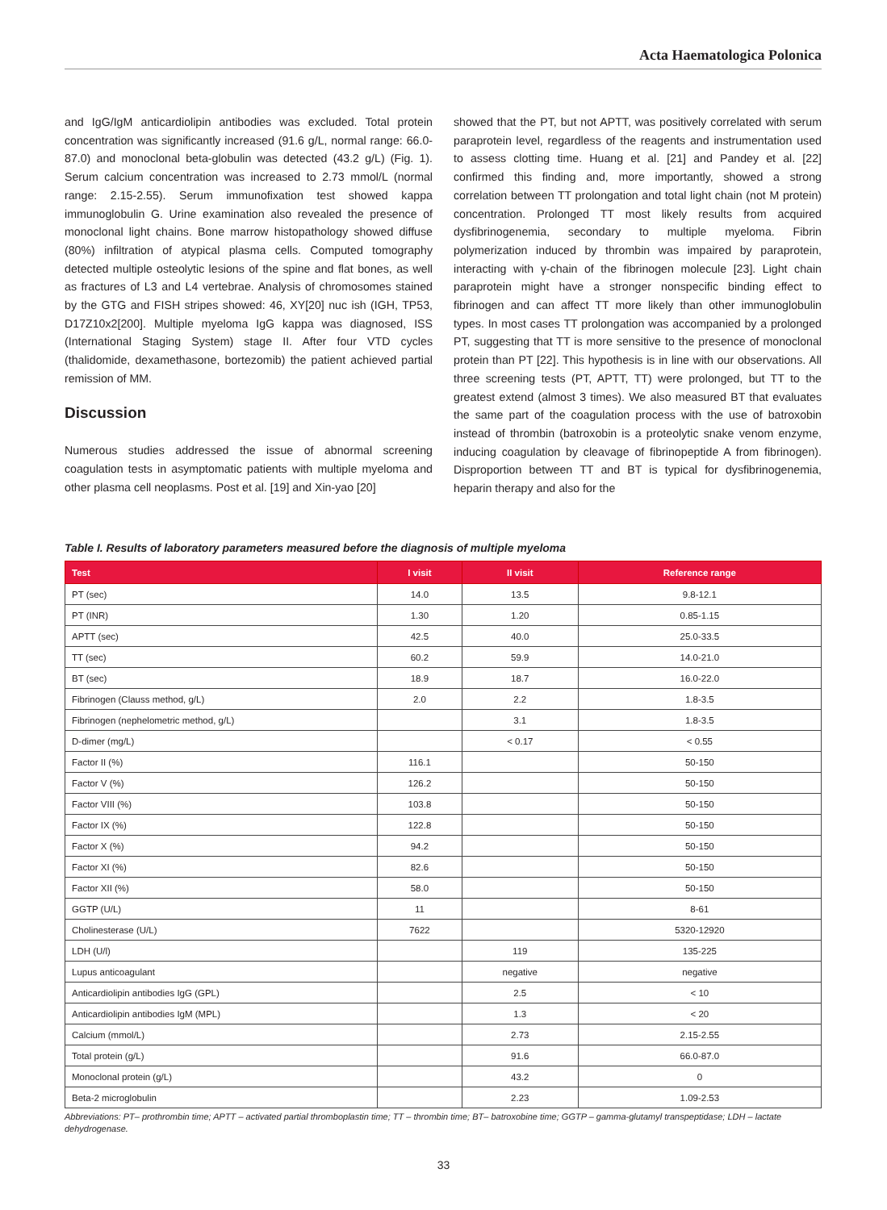Acta Haematologica Polonica
and IgG/IgM anticardiolipin antibodies was excluded. Total protein concentration was significantly increased (91.6 g/L, normal range: 66.0-87.0) and monoclonal beta-globulin was detected (43.2 g/L) (Fig. 1). Serum calcium concentration was increased to 2.73 mmol/L (normal range: 2.15-2.55). Serum immunofixation test showed kappa immunoglobulin G. Urine examination also revealed the presence of monoclonal light chains. Bone marrow histopathology showed diffuse (80%) infiltration of atypical plasma cells. Computed tomography detected multiple osteolytic lesions of the spine and flat bones, as well as fractures of L3 and L4 vertebrae. Analysis of chromosomes stained by the GTG and FISH stripes showed: 46, XY[20] nuc ish (IGH, TP53, D17Z10x2[200]. Multiple myeloma IgG kappa was diagnosed, ISS (International Staging System) stage II. After four VTD cycles (thalidomide, dexamethasone, bortezomib) the patient achieved partial remission of MM.
Discussion
Numerous studies addressed the issue of abnormal screening coagulation tests in asymptomatic patients with multiple myeloma and other plasma cell neoplasms. Post et al. [19] and Xin-yao [20]
showed that the PT, but not APTT, was positively correlated with serum paraprotein level, regardless of the reagents and instrumentation used to assess clotting time. Huang et al. [21] and Pandey et al. [22] confirmed this finding and, more importantly, showed a strong correlation between TT prolongation and total light chain (not M protein) concentration. Prolonged TT most likely results from acquired dysfibrinogenemia, secondary to multiple myeloma. Fibrin polymerization induced by thrombin was impaired by paraprotein, interacting with γ-chain of the fibrinogen molecule [23]. Light chain paraprotein might have a stronger nonspecific binding effect to fibrinogen and can affect TT more likely than other immunoglobulin types. In most cases TT prolongation was accompanied by a prolonged PT, suggesting that TT is more sensitive to the presence of monoclonal protein than PT [22]. This hypothesis is in line with our observations. All three screening tests (PT, APTT, TT) were prolonged, but TT to the greatest extend (almost 3 times). We also measured BT that evaluates the same part of the coagulation process with the use of batroxobin instead of thrombin (batroxobin is a proteolytic snake venom enzyme, inducing coagulation by cleavage of fibrinopeptide A from fibrinogen). Disproportion between TT and BT is typical for dysfibrinogenemia, heparin therapy and also for the
Table I. Results of laboratory parameters measured before the diagnosis of multiple myeloma
| Test | I visit | II visit | Reference range |
| --- | --- | --- | --- |
| PT (sec) | 14.0 | 13.5 | 9.8-12.1 |
| PT (INR) | 1.30 | 1.20 | 0.85-1.15 |
| APTT (sec) | 42.5 | 40.0 | 25.0-33.5 |
| TT (sec) | 60.2 | 59.9 | 14.0-21.0 |
| BT (sec) | 18.9 | 18.7 | 16.0-22.0 |
| Fibrinogen (Clauss method, g/L) | 2.0 | 2.2 | 1.8-3.5 |
| Fibrinogen (nephelometric method, g/L) | | 3.1 | 1.8-3.5 |
| D-dimer (mg/L) | | < 0.17 | < 0.55 |
| Factor II (%) | 116.1 | | 50-150 |
| Factor V (%) | 126.2 | | 50-150 |
| Factor VIII (%) | 103.8 | | 50-150 |
| Factor IX (%) | 122.8 | | 50-150 |
| Factor X (%) | 94.2 | | 50-150 |
| Factor XI (%) | 82.6 | | 50-150 |
| Factor XII (%) | 58.0 | | 50-150 |
| GGTP (U/L) | 11 | | 8-61 |
| Cholinesterase (U/L) | 7622 | | 5320-12920 |
| LDH (U/l) | | 119 | 135-225 |
| Lupus anticoagulant | | negative | negative |
| Anticardiolipin antibodies IgG (GPL) | | 2.5 | < 10 |
| Anticardiolipin antibodies IgM (MPL) | | 1.3 | < 20 |
| Calcium (mmol/L) | | 2.73 | 2.15-2.55 |
| Total protein (g/L) | | 91.6 | 66.0-87.0 |
| Monoclonal protein (g/L) | | 43.2 | 0 |
| Beta-2 microglobulin | | 2.23 | 1.09-2.53 |
Abbreviations: PT– prothrombin time; APTT – activated partial thromboplastin time; TT – thrombin time; BT– batroxobine time; GGTP – gamma-glutamyl transpeptidase; LDH – lactate dehydrogenase.
33